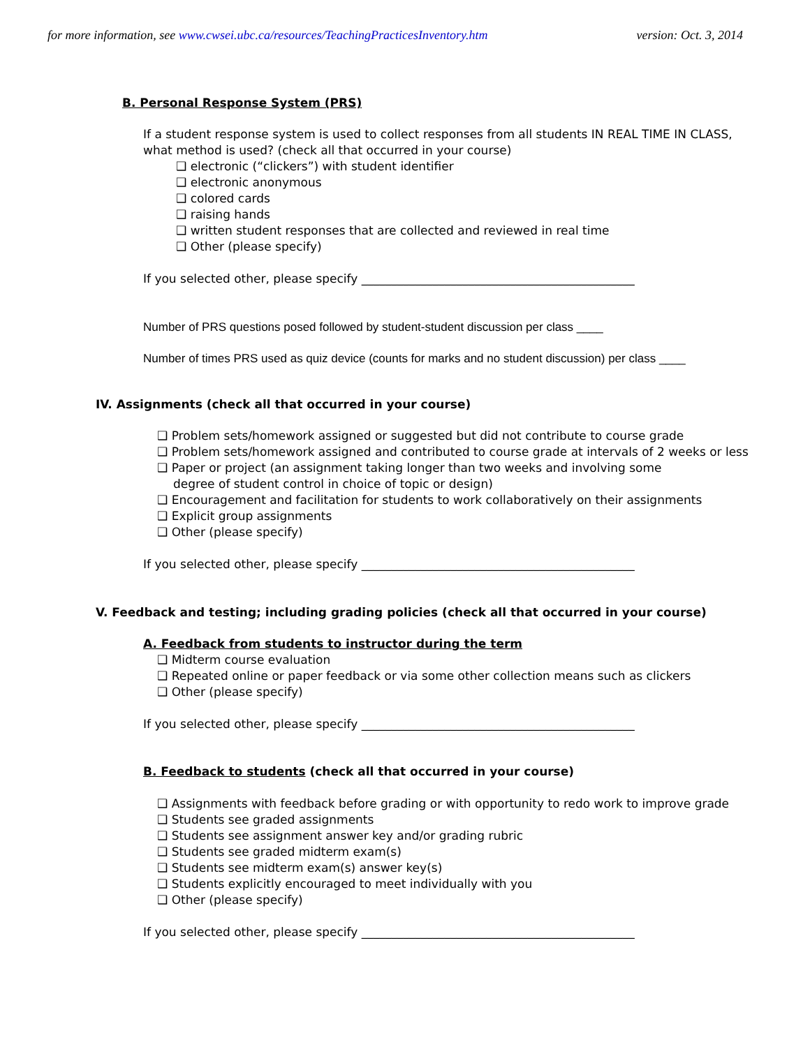for more information, see www.cwsei.ubc.ca/resources/TeachingPracticesInventory.htm version: Oct. 3, 2014
B. Personal Response System (PRS)
If a student response system is used to collect responses from all students IN REAL TIME IN CLASS,
what method is used? (check all that occurred in your course)
❑ electronic (“clickers”) with student identifier
❑ electronic anonymous
❑ colored cards
❑ raising hands
❑ written student responses that are collected and reviewed in real time
❑ Other (please specify)
If you selected other, please specify ______________________________________________
Number of PRS questions posed followed by student-student discussion per class ____
Number of times PRS used as quiz device (counts for marks and no student discussion) per class ____
IV. Assignments (check all that occurred in your course)
❑ Problem sets/homework assigned or suggested but did not contribute to course grade
❑ Problem sets/homework assigned and contributed to course grade at intervals of 2 weeks or less
❑ Paper or project (an assignment taking longer than two weeks and involving some
degree of student control in choice of topic or design)
❑ Encouragement and facilitation for students to work collaboratively on their assignments
❑ Explicit group assignments
❑ Other (please specify)
If you selected other, please specify ______________________________________________
V. Feedback and testing; including grading policies (check all that occurred in your course)
A. Feedback from students to instructor during the term
❑ Midterm course evaluation
❑ Repeated online or paper feedback or via some other collection means such as clickers
❑ Other (please specify)
If you selected other, please specify ______________________________________________
B. Feedback to students (check all that occurred in your course)
❑ Assignments with feedback before grading or with opportunity to redo work to improve grade
❑ Students see graded assignments
❑ Students see assignment answer key and/or grading rubric
❑ Students see graded midterm exam(s)
❑ Students see midterm exam(s) answer key(s)
❑ Students explicitly encouraged to meet individually with you
❑ Other (please specify)
If you selected other, please specify ______________________________________________